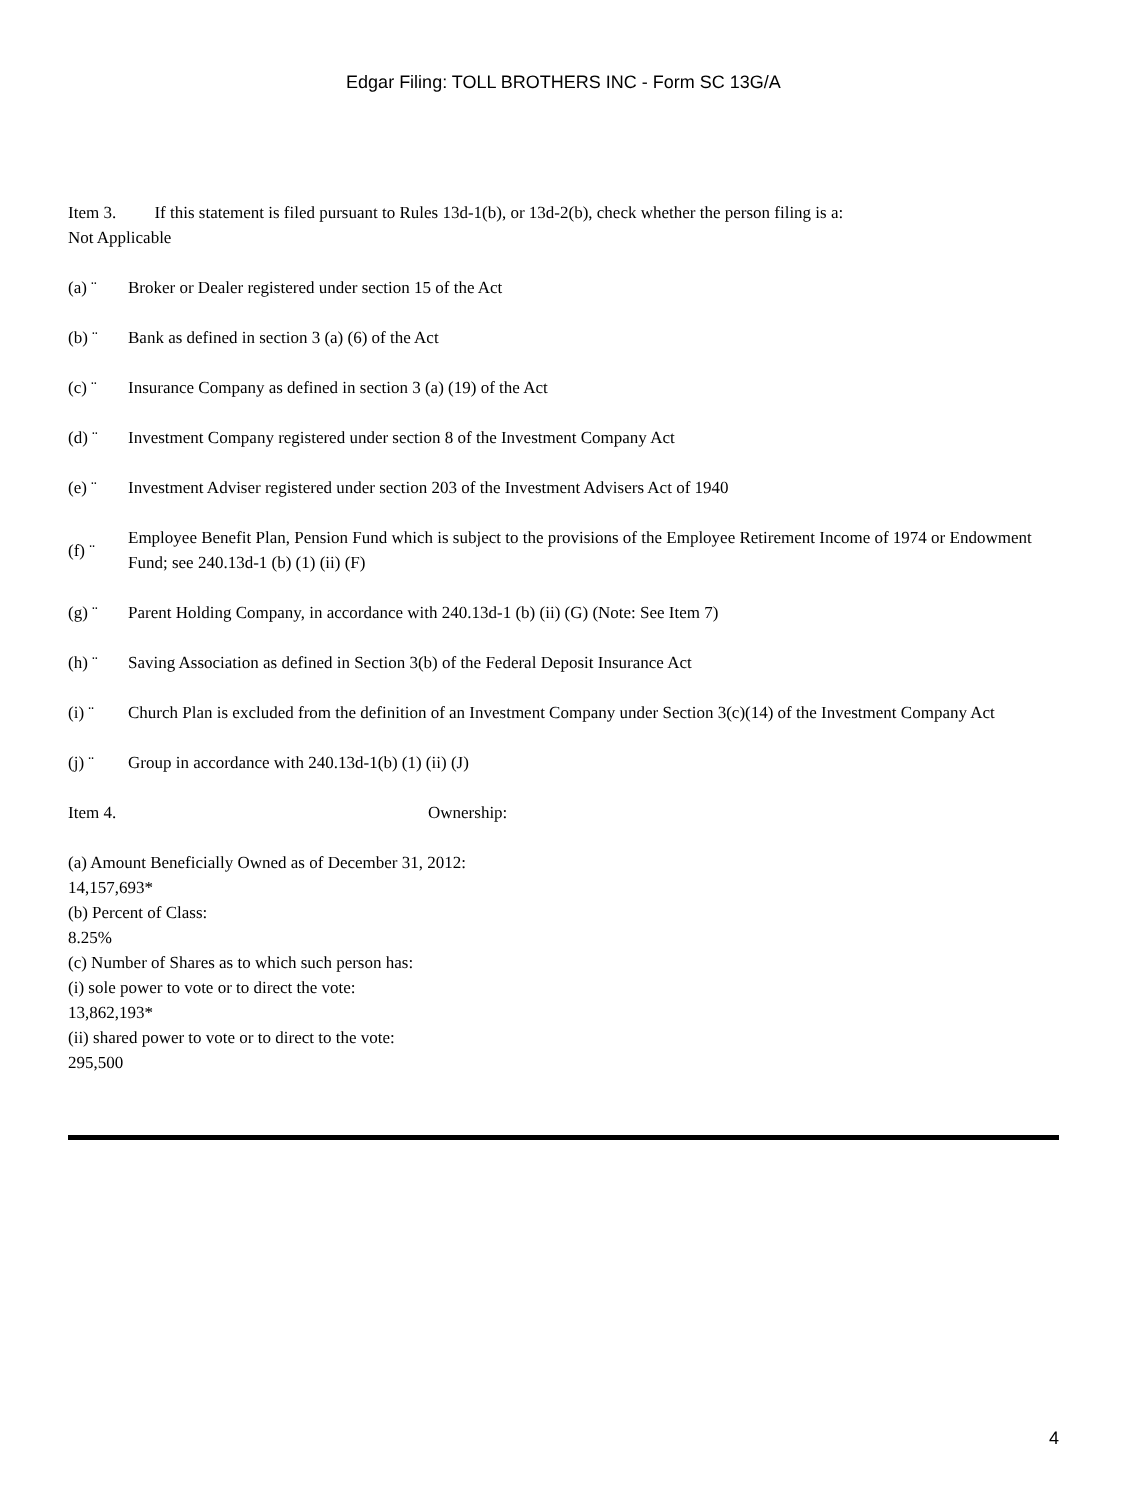Edgar Filing: TOLL BROTHERS INC - Form SC 13G/A
Item 3. If this statement is filed pursuant to Rules 13d-1(b), or 13d-2(b), check whether the person filing is a:
Not Applicable
(a) ¨ Broker or Dealer registered under section 15 of the Act
(b) ¨ Bank as defined in section 3 (a) (6) of the Act
(c) ¨ Insurance Company as defined in section 3 (a) (19) of the Act
(d) ¨ Investment Company registered under section 8 of the Investment Company Act
(e) ¨ Investment Adviser registered under section 203 of the Investment Advisers Act of 1940
(f) ¨ Employee Benefit Plan, Pension Fund which is subject to the provisions of the Employee Retirement Income of 1974 or Endowment Fund; see 240.13d-1 (b) (1) (ii) (F)
(g) ¨ Parent Holding Company, in accordance with 240.13d-1 (b) (ii) (G) (Note: See Item 7)
(h) ¨ Saving Association as defined in Section 3(b) of the Federal Deposit Insurance Act
(i) ¨ Church Plan is excluded from the definition of an Investment Company under Section 3(c)(14) of the Investment Company Act
(j) ¨ Group in accordance with 240.13d-1(b) (1) (ii) (J)
Item 4. Ownership:
(a) Amount Beneficially Owned as of December 31, 2012:
14,157,693*
(b) Percent of Class:
8.25%
(c) Number of Shares as to which such person has:
(i) sole power to vote or to direct the vote:
13,862,193*
(ii) shared power to vote or to direct to the vote:
295,500
4